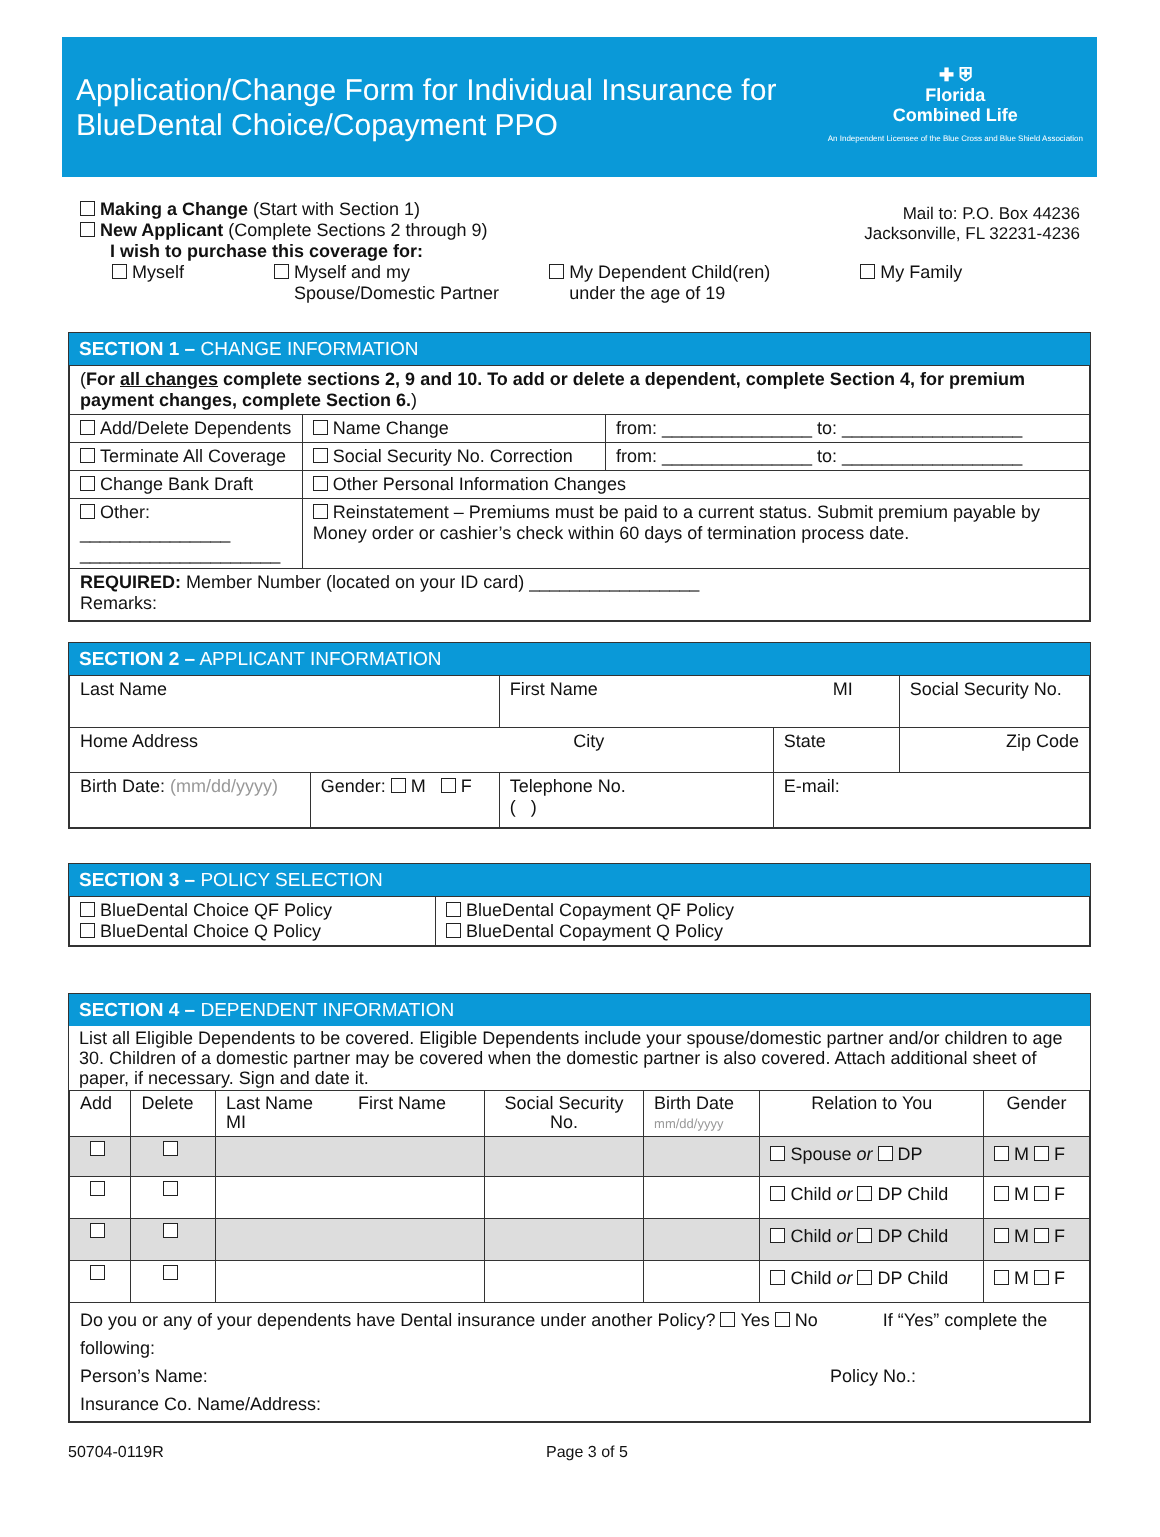Application/Change Form for Individual Insurance for
BlueDental Choice/Copayment PPO
✚ ⛨
Florida
Combined Life
An Independent Licensee of the Blue Cross and Blue Shield Association
Making a Change (Start with Section 1)
New Applicant (Complete Sections 2 through 9)
I wish to purchase this coverage for:
Mail to: P.O. Box 44236
Jacksonville, FL 32231-4236
Myself Myself and my
Spouse/Domestic Partner
My Dependent Child(ren)
under the age of 19
My Family
SECTION 1 – CHANGE INFORMATION
| ( For all changes complete sections 2, 9 and 10. To add or delete a dependent, complete Section 4, for premium payment changes, complete Section 6. ) | | |
| Add/Delete Dependents | Name Change | from: _______________ to: __________________ |
| Terminate All Coverage | Social Security No. Correction | from: _______________ to: __________________ |
| Change Bank Draft | Other Personal Information Changes | |
| Other: _______________ ____________________ | Reinstatement – Premiums must be paid to a current status. Submit premium payable by Money order or cashier’s check within 60 days of termination process date. | |
| REQUIRED: Member Number (located on your ID card) _________________ Remarks: | | |
SECTION 2 – APPLICANT INFORMATION
| Last Name | | First Name MI | | Social Security No. |
| Home Address City | | | State | Zip Code |
| Birth Date: (mm/dd/yyyy) | Gender: M F | Telephone No. ( ) | E-mail: | |
SECTION 3 – POLICY SELECTION
| BlueDental Choice QF Policy BlueDental Choice Q Policy | BlueDental Copayment QF Policy BlueDental Copayment Q Policy |
SECTION 4 – DEPENDENT INFORMATION
List all Eligible Dependents to be covered. Eligible Dependents include your spouse/domestic partner and/or children to age 30. Children of a domestic partner may be covered when the domestic partner is also covered. Attach additional sheet of paper, if necessary. Sign and date it.
| Add | Delete | Last Name First Name MI | Social Security No. | Birth Date mm/dd/yyyy | Relation to You | Gender |
| --- | --- | --- | --- | --- | --- | --- |
| | | | | | Spouse or DP | M F |
| | | | | | Child or DP Child | M F |
| | | | | | Child or DP Child | M F |
| | | | | | Child or DP Child | M F |
| Do you or any of your dependents have Dental insurance under another Policy? Yes No If “Yes” complete the following: Person’s Name: Policy No.: Insurance Co. Name/Address: | | | | | | |
50704-0119R Page 3 of 5